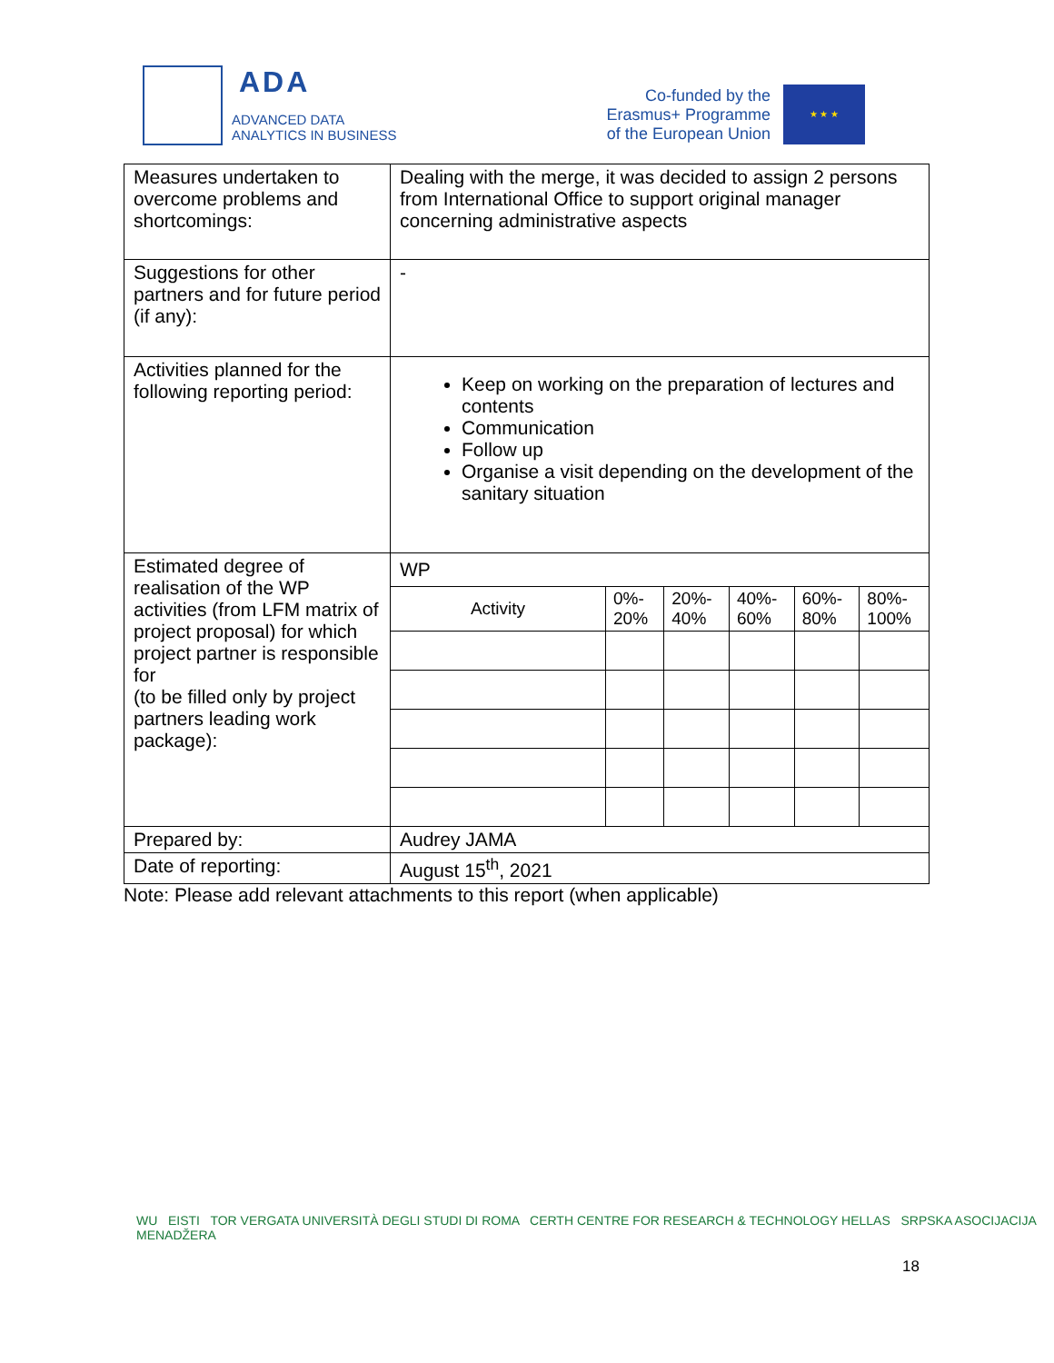ADA
ADVANCED DATA
ANALYTICS IN BUSINESS
Co-funded by the
Erasmus+ Programme
of the European Union
★ ★ ★
| Measures undertaken to overcome problems and shortcomings: | Dealing with the merge, it was decided to assign 2 persons from International Office to support original manager concerning administrative aspects |
| Suggestions for other partners and for future period (if any): | - |
| Activities planned for the following reporting period: | Keep on working on the preparation of lectures and contents Communication Follow up Organise a visit depending on the development of the sanitary situation |
| Estimated degree of realisation of the WP activities (from LFM matrix of project proposal) for which project partner is responsible for (to be filled only by project partners leading work package): | WP / Activity / 0%- 20% / 20%- 40% / 40%- 60% / 60%- 80% / 80%- 100% / / --- / --- / --- / --- / --- / --- / |
| Prepared by: | Audrey JAMA |
| Date of reporting: | August 15<sup>th</sup>, 2021 |
Note: Please add relevant attachments to this report (when applicable)
WU EISTI TOR VERGATA UNIVERSITÀ DEGLI STUDI DI ROMA CERTH CENTRE FOR RESEARCH & TECHNOLOGY HELLAS SRPSKA ASOCIJACIJA MENADŽERA
18